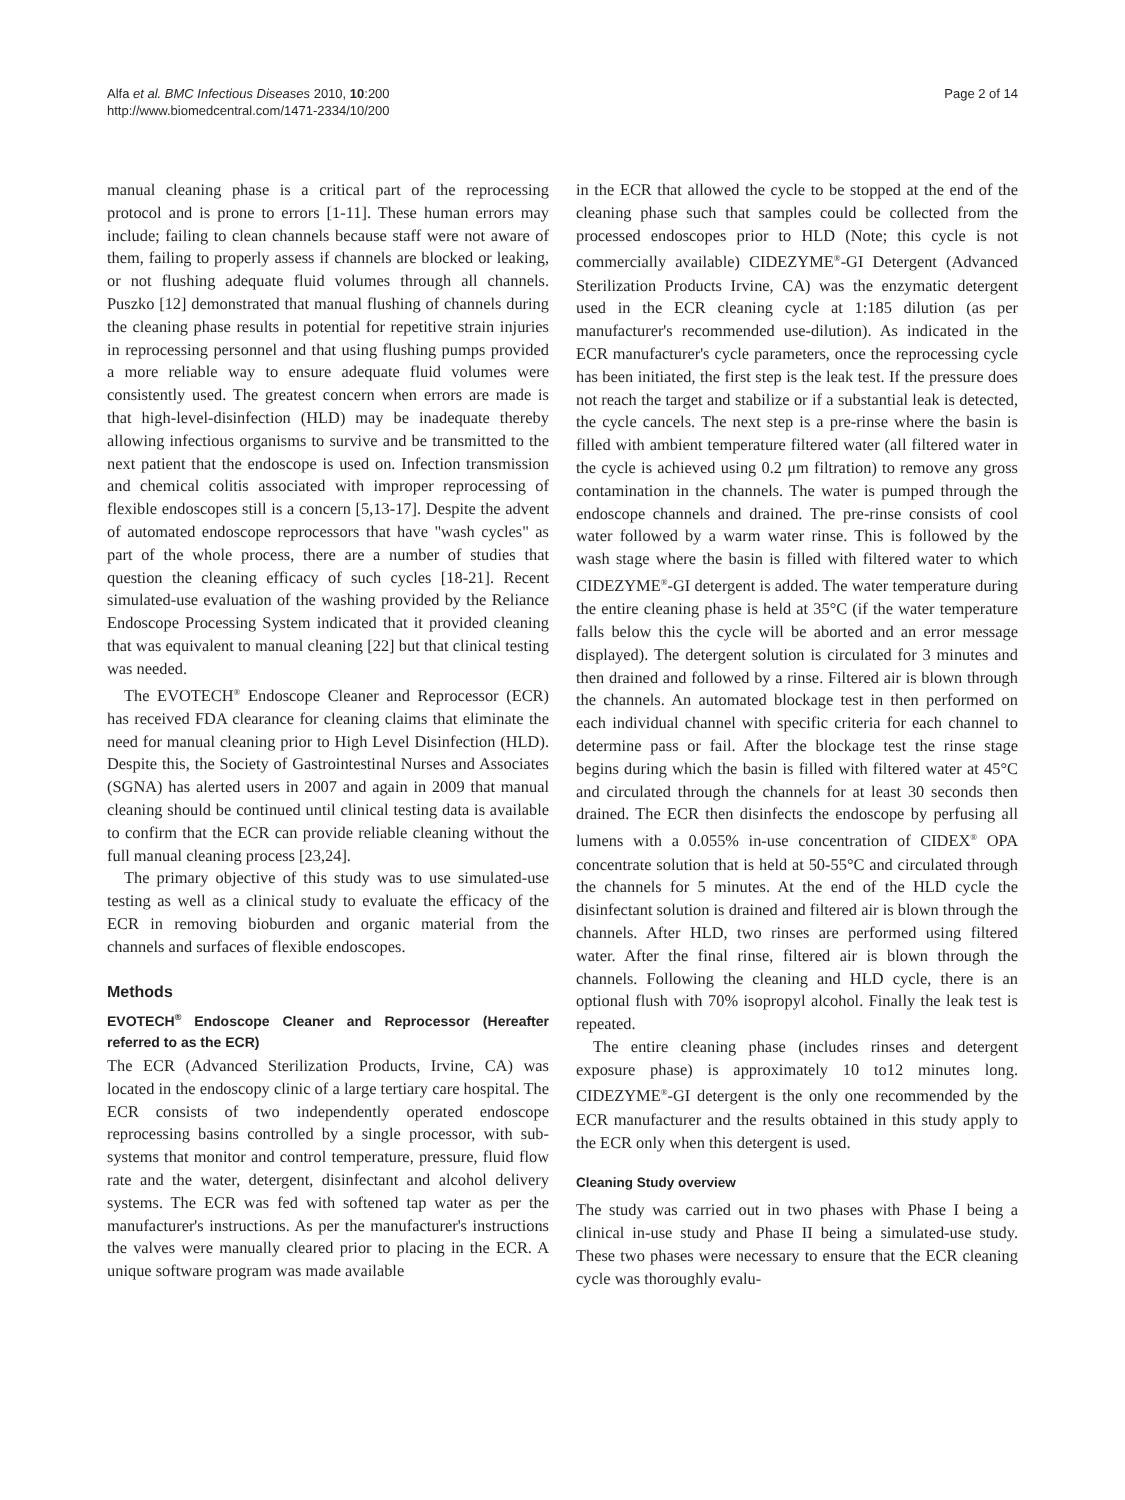Alfa et al. BMC Infectious Diseases 2010, 10:200
http://www.biomedcentral.com/1471-2334/10/200
Page 2 of 14
manual cleaning phase is a critical part of the reprocessing protocol and is prone to errors [1-11]. These human errors may include; failing to clean channels because staff were not aware of them, failing to properly assess if channels are blocked or leaking, or not flushing adequate fluid volumes through all channels. Puszko [12] demonstrated that manual flushing of channels during the cleaning phase results in potential for repetitive strain injuries in reprocessing personnel and that using flushing pumps provided a more reliable way to ensure adequate fluid volumes were consistently used. The greatest concern when errors are made is that high-level-disinfection (HLD) may be inadequate thereby allowing infectious organisms to survive and be transmitted to the next patient that the endoscope is used on. Infection transmission and chemical colitis associated with improper reprocessing of flexible endoscopes still is a concern [5,13-17]. Despite the advent of automated endoscope reprocessors that have "wash cycles" as part of the whole process, there are a number of studies that question the cleaning efficacy of such cycles [18-21]. Recent simulated-use evaluation of the washing provided by the Reliance Endoscope Processing System indicated that it provided cleaning that was equivalent to manual cleaning [22] but that clinical testing was needed.
The EVOTECH<sup>®</sup> Endoscope Cleaner and Reprocessor (ECR) has received FDA clearance for cleaning claims that eliminate the need for manual cleaning prior to High Level Disinfection (HLD). Despite this, the Society of Gastrointestinal Nurses and Associates (SGNA) has alerted users in 2007 and again in 2009 that manual cleaning should be continued until clinical testing data is available to confirm that the ECR can provide reliable cleaning without the full manual cleaning process [23,24].
The primary objective of this study was to use simulated-use testing as well as a clinical study to evaluate the efficacy of the ECR in removing bioburden and organic material from the channels and surfaces of flexible endoscopes.
Methods
EVOTECH<sup>®</sup> Endoscope Cleaner and Reprocessor (Hereafter referred to as the ECR)
The ECR (Advanced Sterilization Products, Irvine, CA) was located in the endoscopy clinic of a large tertiary care hospital. The ECR consists of two independently operated endoscope reprocessing basins controlled by a single processor, with sub-systems that monitor and control temperature, pressure, fluid flow rate and the water, detergent, disinfectant and alcohol delivery systems. The ECR was fed with softened tap water as per the manufacturer's instructions. As per the manufacturer's instructions the valves were manually cleared prior to placing in the ECR. A unique software program was made available
in the ECR that allowed the cycle to be stopped at the end of the cleaning phase such that samples could be collected from the processed endoscopes prior to HLD (Note; this cycle is not commercially available) CIDEZYME<sup>®</sup>-GI Detergent (Advanced Sterilization Products Irvine, CA) was the enzymatic detergent used in the ECR cleaning cycle at 1:185 dilution (as per manufacturer's recommended use-dilution). As indicated in the ECR manufacturer's cycle parameters, once the reprocessing cycle has been initiated, the first step is the leak test. If the pressure does not reach the target and stabilize or if a substantial leak is detected, the cycle cancels. The next step is a pre-rinse where the basin is filled with ambient temperature filtered water (all filtered water in the cycle is achieved using 0.2 μm filtration) to remove any gross contamination in the channels. The water is pumped through the endoscope channels and drained. The pre-rinse consists of cool water followed by a warm water rinse. This is followed by the wash stage where the basin is filled with filtered water to which CIDEZYME<sup>®</sup>-GI detergent is added. The water temperature during the entire cleaning phase is held at 35°C (if the water temperature falls below this the cycle will be aborted and an error message displayed). The detergent solution is circulated for 3 minutes and then drained and followed by a rinse. Filtered air is blown through the channels. An automated blockage test in then performed on each individual channel with specific criteria for each channel to determine pass or fail. After the blockage test the rinse stage begins during which the basin is filled with filtered water at 45°C and circulated through the channels for at least 30 seconds then drained. The ECR then disinfects the endoscope by perfusing all lumens with a 0.055% in-use concentration of CIDEX<sup>®</sup> OPA concentrate solution that is held at 50-55°C and circulated through the channels for 5 minutes. At the end of the HLD cycle the disinfectant solution is drained and filtered air is blown through the channels. After HLD, two rinses are performed using filtered water. After the final rinse, filtered air is blown through the channels. Following the cleaning and HLD cycle, there is an optional flush with 70% isopropyl alcohol. Finally the leak test is repeated.
The entire cleaning phase (includes rinses and detergent exposure phase) is approximately 10 to12 minutes long. CIDEZYME<sup>®</sup>-GI detergent is the only one recommended by the ECR manufacturer and the results obtained in this study apply to the ECR only when this detergent is used.
Cleaning Study overview
The study was carried out in two phases with Phase I being a clinical in-use study and Phase II being a simulated-use study. These two phases were necessary to ensure that the ECR cleaning cycle was thoroughly evalu-